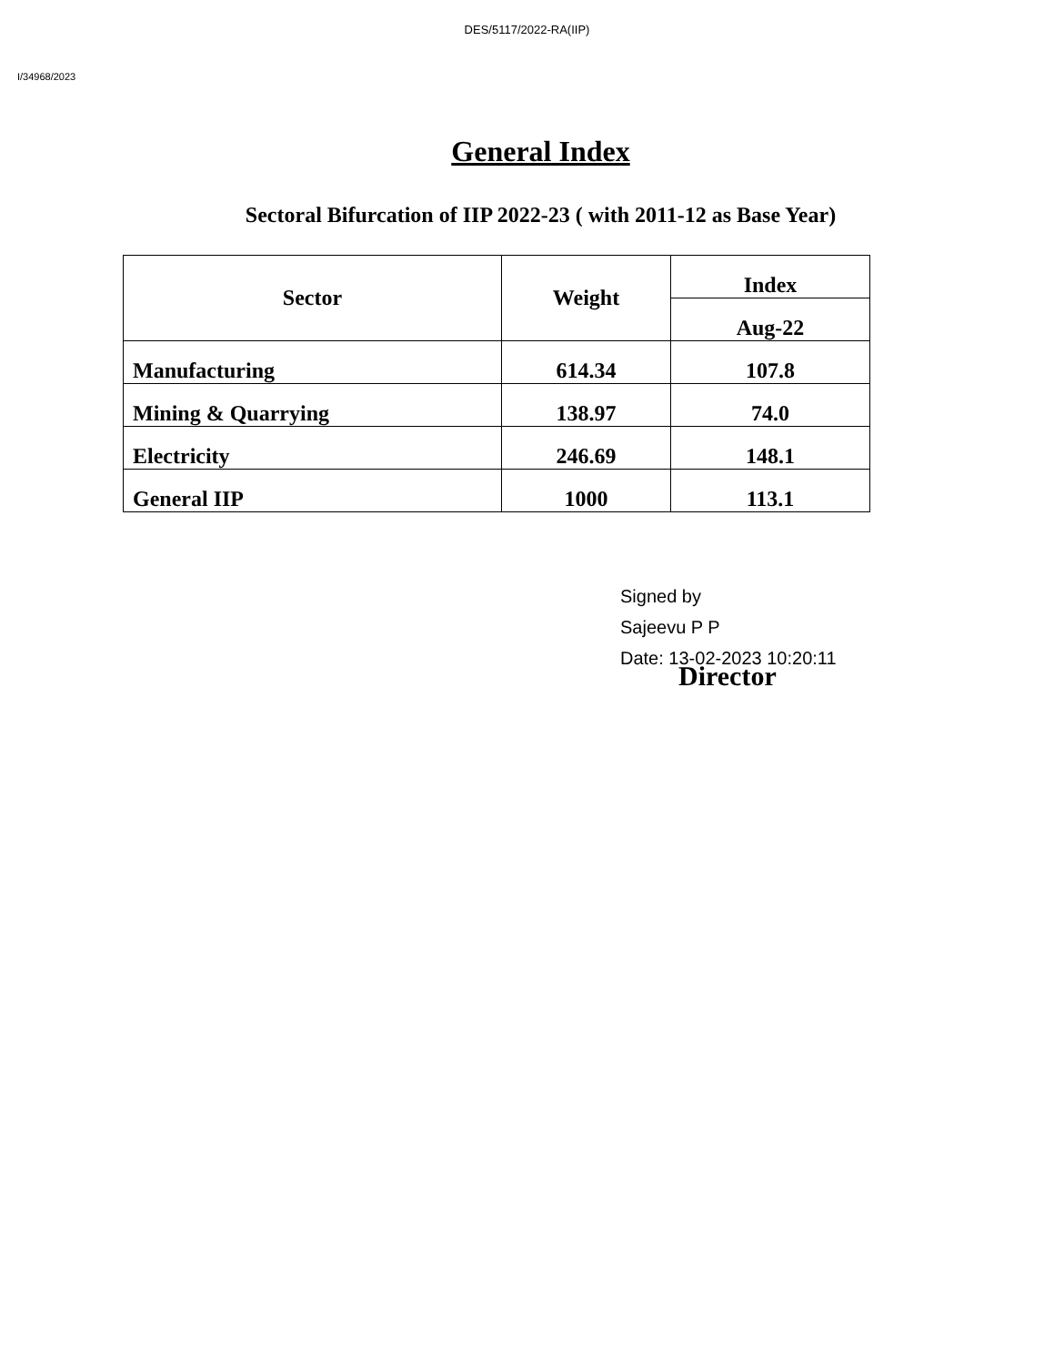DES/5117/2022-RA(IIP)
I/34968/2023
General Index
Sectoral Bifurcation of IIP 2022-23 ( with 2011-12 as Base Year)
| Sector | Weight | Index |
| --- | --- | --- |
| | | Aug-22 |
| Manufacturing | 614.34 | 107.8 |
| Mining & Quarrying | 138.97 | 74.0 |
| Electricity | 246.69 | 148.1 |
| General IIP | 1000 | 113.1 |
Signed by
Sajeevu P P
Date: 13-02-2023 10:20:11
Director